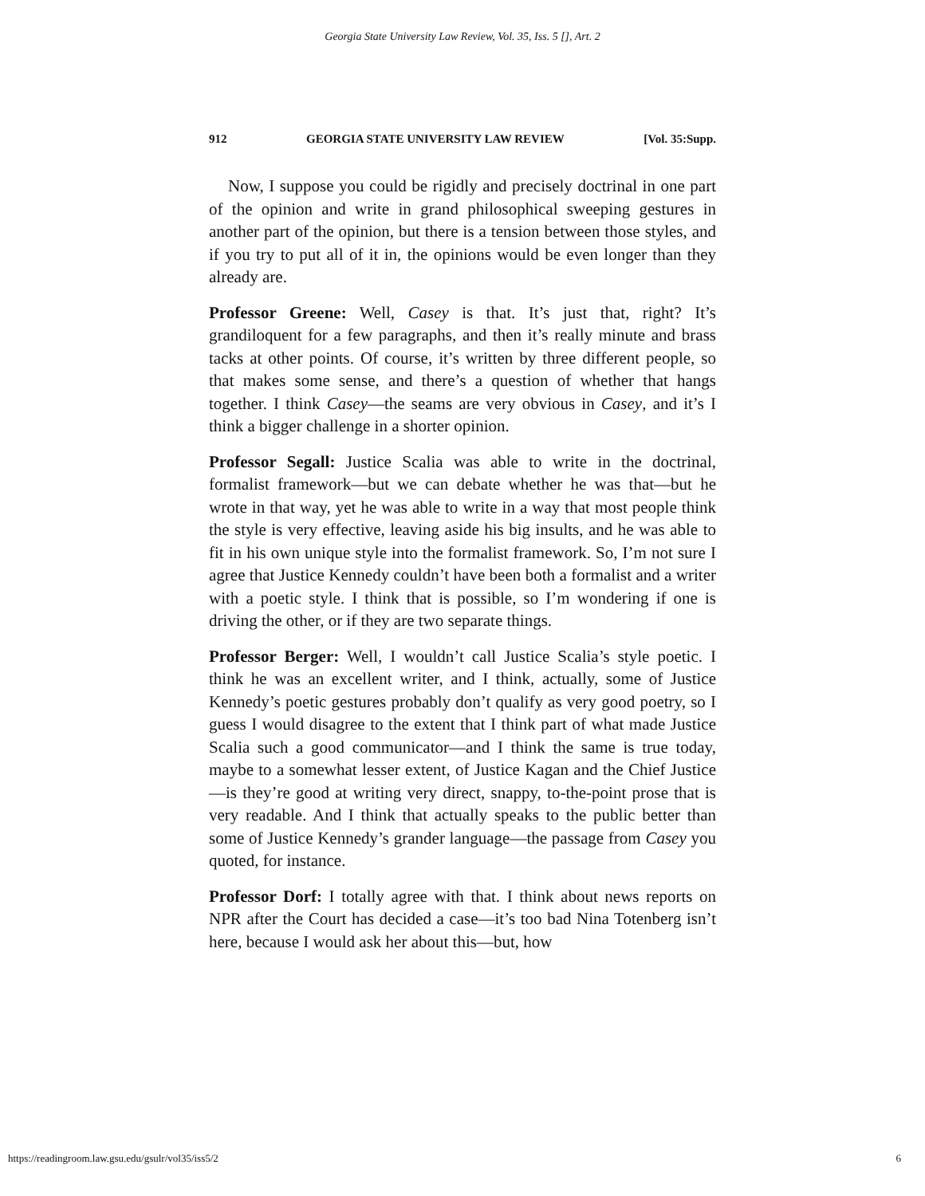Georgia State University Law Review, Vol. 35, Iss. 5 [], Art. 2
912 GEORGIA STATE UNIVERSITY LAW REVIEW [Vol. 35:Supp.
Now, I suppose you could be rigidly and precisely doctrinal in one part of the opinion and write in grand philosophical sweeping gestures in another part of the opinion, but there is a tension between those styles, and if you try to put all of it in, the opinions would be even longer than they already are.
Professor Greene: Well, Casey is that. It’s just that, right? It’s grandiloquent for a few paragraphs, and then it’s really minute and brass tacks at other points. Of course, it’s written by three different people, so that makes some sense, and there’s a question of whether that hangs together. I think Casey—the seams are very obvious in Casey, and it’s I think a bigger challenge in a shorter opinion.
Professor Segall: Justice Scalia was able to write in the doctrinal, formalist framework—but we can debate whether he was that—but he wrote in that way, yet he was able to write in a way that most people think the style is very effective, leaving aside his big insults, and he was able to fit in his own unique style into the formalist framework. So, I’m not sure I agree that Justice Kennedy couldn’t have been both a formalist and a writer with a poetic style. I think that is possible, so I’m wondering if one is driving the other, or if they are two separate things.
Professor Berger: Well, I wouldn’t call Justice Scalia’s style poetic. I think he was an excellent writer, and I think, actually, some of Justice Kennedy’s poetic gestures probably don’t qualify as very good poetry, so I guess I would disagree to the extent that I think part of what made Justice Scalia such a good communicator—and I think the same is true today, maybe to a somewhat lesser extent, of Justice Kagan and the Chief Justice—is they’re good at writing very direct, snappy, to-the-point prose that is very readable. And I think that actually speaks to the public better than some of Justice Kennedy’s grander language—the passage from Casey you quoted, for instance.
Professor Dorf: I totally agree with that. I think about news reports on NPR after the Court has decided a case—it’s too bad Nina Totenberg isn’t here, because I would ask her about this—but, how
https://readingroom.law.gsu.edu/gsulr/vol35/iss5/2 6